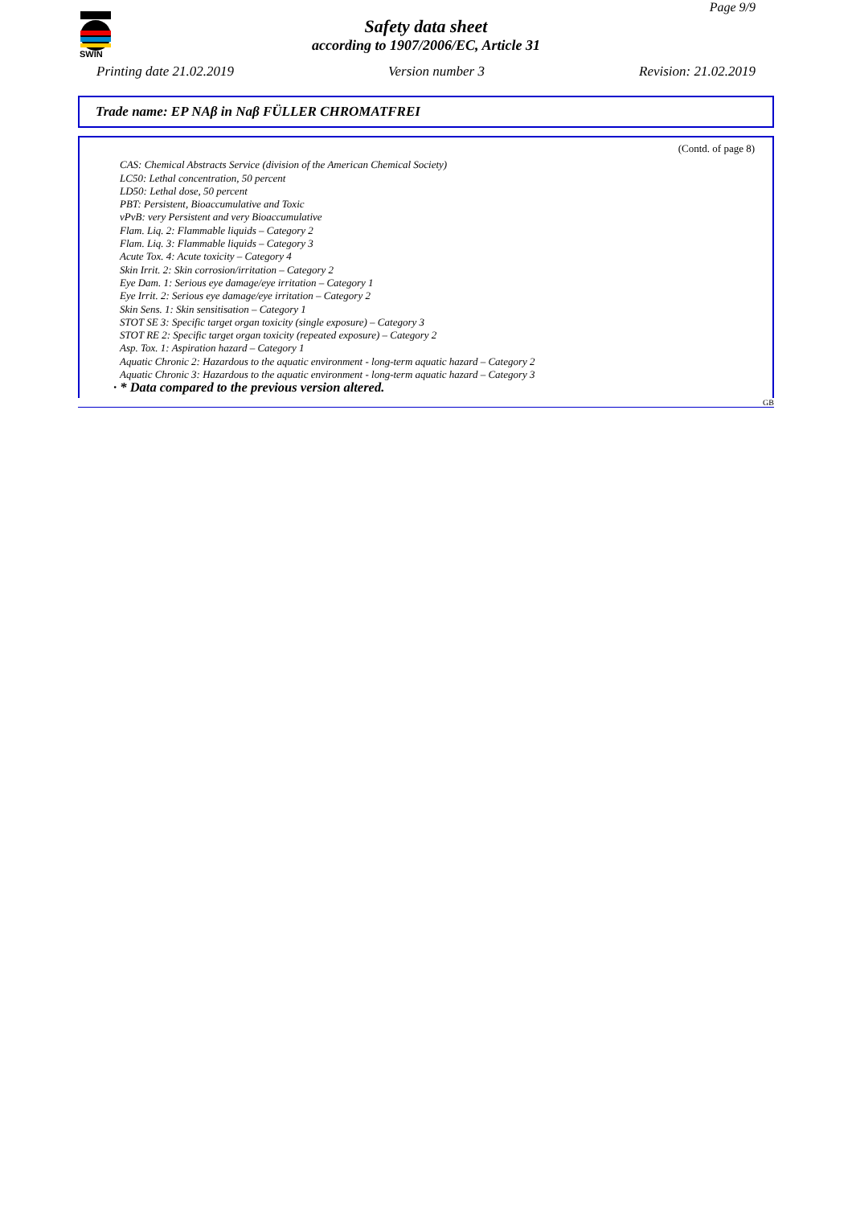SWIN
Page 9/9
Safety data sheet
according to 1907/2006/EC, Article 31
Printing date 21.02.2019 Version number 3 Revision: 21.02.2019
Trade name: EP NAβ in Naβ FÜLLER CHROMATFREI
(Contd. of page 8)
CAS: Chemical Abstracts Service (division of the American Chemical Society)
LC50: Lethal concentration, 50 percent
LD50: Lethal dose, 50 percent
PBT: Persistent, Bioaccumulative and Toxic
vPvB: very Persistent and very Bioaccumulative
Flam. Liq. 2: Flammable liquids – Category 2
Flam. Liq. 3: Flammable liquids – Category 3
Acute Tox. 4: Acute toxicity – Category 4
Skin Irrit. 2: Skin corrosion/irritation – Category 2
Eye Dam. 1: Serious eye damage/eye irritation – Category 1
Eye Irrit. 2: Serious eye damage/eye irritation – Category 2
Skin Sens. 1: Skin sensitisation – Category 1
STOT SE 3: Specific target organ toxicity (single exposure) – Category 3
STOT RE 2: Specific target organ toxicity (repeated exposure) – Category 2
Asp. Tox. 1: Aspiration hazard – Category 1
Aquatic Chronic 2: Hazardous to the aquatic environment - long-term aquatic hazard – Category 2
Aquatic Chronic 3: Hazardous to the aquatic environment - long-term aquatic hazard – Category 3
· * Data compared to the previous version altered.
GB